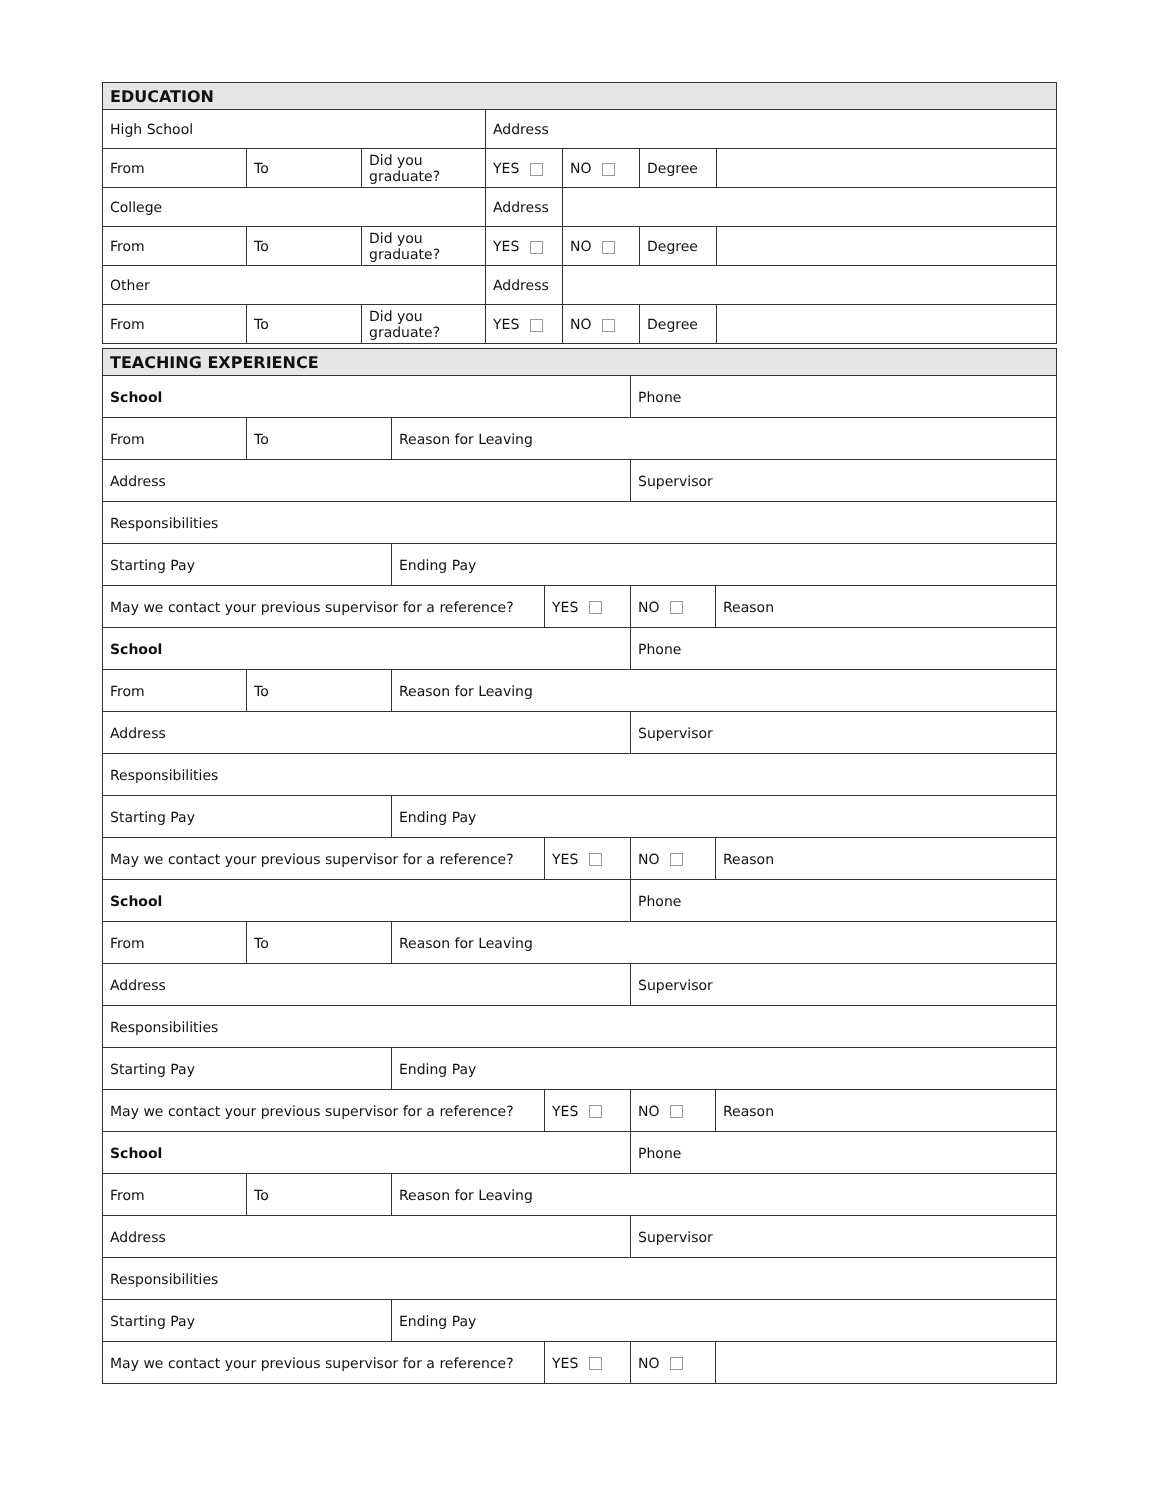| EDUCATION | | | | | | |
| High School | | | Address | | | |
| From | To | Did you graduate? | YES | NO | Degree | |
| College | | | Address | | | |
| From | To | Did you graduate? | YES | NO | Degree | |
| Other | | | Address | | | |
| From | To | Did you graduate? | YES | NO | Degree | |
| TEACHING EXPERIENCE | | | | | |
| School | | | | Phone | |
| From | To | Reason for Leaving | | | |
| Address | | | | Supervisor | |
| Responsibilities | | | | | |
| Starting Pay | | Ending Pay | | | |
| May we contact your previous supervisor for a reference? | | | YES | NO | Reason |
| School | | | | Phone | |
| From | To | Reason for Leaving | | | |
| Address | | | | Supervisor | |
| Responsibilities | | | | | |
| Starting Pay | | Ending Pay | | | |
| May we contact your previous supervisor for a reference? | | | YES | NO | Reason |
| School | | | | Phone | |
| From | To | Reason for Leaving | | | |
| Address | | | | Supervisor | |
| Responsibilities | | | | | |
| Starting Pay | | Ending Pay | | | |
| May we contact your previous supervisor for a reference? | | | YES | NO | Reason |
| School | | | | Phone | |
| From | To | Reason for Leaving | | | |
| Address | | | | Supervisor | |
| Responsibilities | | | | | |
| Starting Pay | | Ending Pay | | | |
| May we contact your previous supervisor for a reference? | | | YES | NO | |